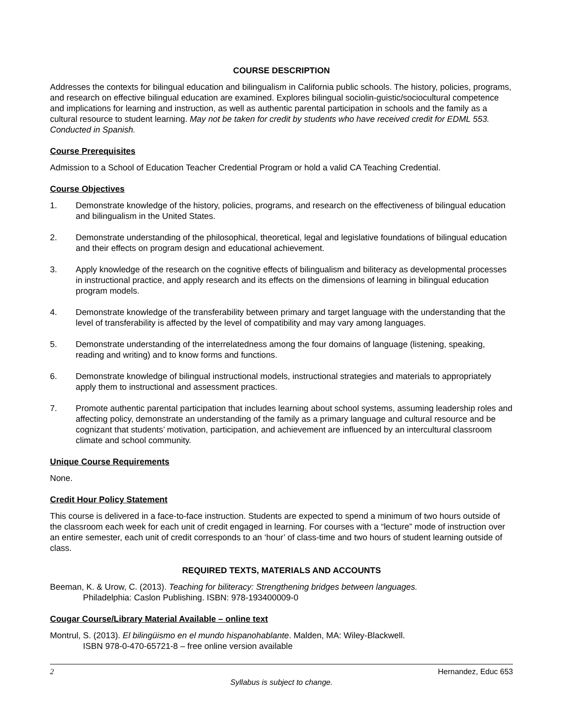COURSE DESCRIPTION
Addresses the contexts for bilingual education and bilingualism in California public schools. The history, policies, programs, and research on effective bilingual education are examined. Explores bilingual sociolin-guistic/sociocultural competence and implications for learning and instruction, as well as authentic parental participation in schools and the family as a cultural resource to student learning. May not be taken for credit by students who have received credit for EDML 553. Conducted in Spanish.
Course Prerequisites
Admission to a School of Education Teacher Credential Program or hold a valid CA Teaching Credential.
Course Objectives
1. Demonstrate knowledge of the history, policies, programs, and research on the effectiveness of bilingual education and bilingualism in the United States.
2. Demonstrate understanding of the philosophical, theoretical, legal and legislative foundations of bilingual education and their effects on program design and educational achievement.
3. Apply knowledge of the research on the cognitive effects of bilingualism and biliteracy as developmental processes in instructional practice, and apply research and its effects on the dimensions of learning in bilingual education program models.
4. Demonstrate knowledge of the transferability between primary and target language with the understanding that the level of transferability is affected by the level of compatibility and may vary among languages.
5. Demonstrate understanding of the interrelatedness among the four domains of language (listening, speaking, reading and writing) and to know forms and functions.
6. Demonstrate knowledge of bilingual instructional models, instructional strategies and materials to appropriately apply them to instructional and assessment practices.
7. Promote authentic parental participation that includes learning about school systems, assuming leadership roles and affecting policy, demonstrate an understanding of the family as a primary language and cultural resource and be cognizant that students’ motivation, participation, and achievement are influenced by an intercultural classroom climate and school community.
Unique Course Requirements
None.
Credit Hour Policy Statement
This course is delivered in a face-to-face instruction. Students are expected to spend a minimum of two hours outside of the classroom each week for each unit of credit engaged in learning. For courses with a “lecture” mode of instruction over an entire semester, each unit of credit corresponds to an ‘hour’ of class-time and two hours of student learning outside of class.
REQUIRED TEXTS, MATERIALS AND ACCOUNTS
Beeman, K. & Urow, C. (2013). Teaching for biliteracy: Strengthening bridges between languages.
Philadelphia: Caslon Publishing. ISBN: 978-193400009-0
Cougar Course/Library Material Available – online text
Montrul, S. (2013). El bilingüismo en el mundo hispanohablante. Malden, MA: Wiley-Blackwell.
ISBN 978-0-470-65721-8 – free online version available
2 Hernandez, Educ 653
Syllabus is subject to change.